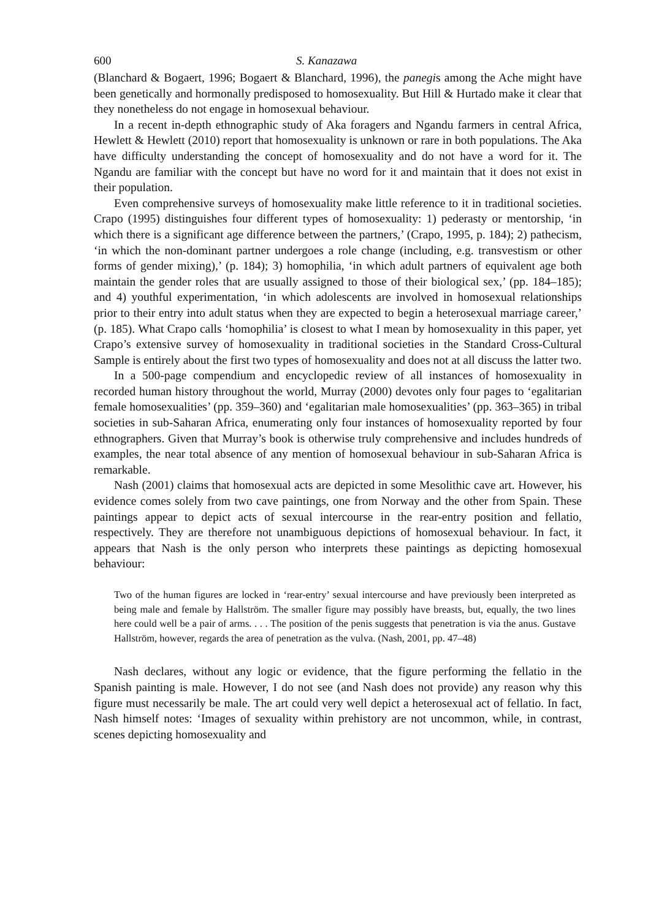600 S. Kanazawa
(Blanchard & Bogaert, 1996; Bogaert & Blanchard, 1996), the panegis among the Ache might have been genetically and hormonally predisposed to homosexuality. But Hill & Hurtado make it clear that they nonetheless do not engage in homosexual behaviour.
In a recent in-depth ethnographic study of Aka foragers and Ngandu farmers in central Africa, Hewlett & Hewlett (2010) report that homosexuality is unknown or rare in both populations. The Aka have difficulty understanding the concept of homosexuality and do not have a word for it. The Ngandu are familiar with the concept but have no word for it and maintain that it does not exist in their population.
Even comprehensive surveys of homosexuality make little reference to it in traditional societies. Crapo (1995) distinguishes four different types of homosexuality: 1) pederasty or mentorship, ‘in which there is a significant age difference between the partners,’ (Crapo, 1995, p. 184); 2) pathecism, ‘in which the non-dominant partner undergoes a role change (including, e.g. transvestism or other forms of gender mixing),’ (p. 184); 3) homophilia, ‘in which adult partners of equivalent age both maintain the gender roles that are usually assigned to those of their biological sex,’ (pp. 184–185); and 4) youthful experimentation, ‘in which adolescents are involved in homosexual relationships prior to their entry into adult status when they are expected to begin a heterosexual marriage career,’ (p. 185). What Crapo calls ‘homophilia’ is closest to what I mean by homosexuality in this paper, yet Crapo’s extensive survey of homosexuality in traditional societies in the Standard Cross-Cultural Sample is entirely about the first two types of homosexuality and does not at all discuss the latter two.
In a 500-page compendium and encyclopedic review of all instances of homosexuality in recorded human history throughout the world, Murray (2000) devotes only four pages to ‘egalitarian female homosexualities’ (pp. 359–360) and ‘egalitarian male homosexualities’ (pp. 363–365) in tribal societies in sub-Saharan Africa, enumerating only four instances of homosexuality reported by four ethnographers. Given that Murray’s book is otherwise truly comprehensive and includes hundreds of examples, the near total absence of any mention of homosexual behaviour in sub-Saharan Africa is remarkable.
Nash (2001) claims that homosexual acts are depicted in some Mesolithic cave art. However, his evidence comes solely from two cave paintings, one from Norway and the other from Spain. These paintings appear to depict acts of sexual intercourse in the rear-entry position and fellatio, respectively. They are therefore not unambiguous depictions of homosexual behaviour. In fact, it appears that Nash is the only person who interprets these paintings as depicting homosexual behaviour:
Two of the human figures are locked in ‘rear-entry’ sexual intercourse and have previously been interpreted as being male and female by Hallström. The smaller figure may possibly have breasts, but, equally, the two lines here could well be a pair of arms. . . . The position of the penis suggests that penetration is via the anus. Gustave Hallström, however, regards the area of penetration as the vulva. (Nash, 2001, pp. 47–48)
Nash declares, without any logic or evidence, that the figure performing the fellatio in the Spanish painting is male. However, I do not see (and Nash does not provide) any reason why this figure must necessarily be male. The art could very well depict a heterosexual act of fellatio. In fact, Nash himself notes: ‘Images of sexuality within prehistory are not uncommon, while, in contrast, scenes depicting homosexuality and